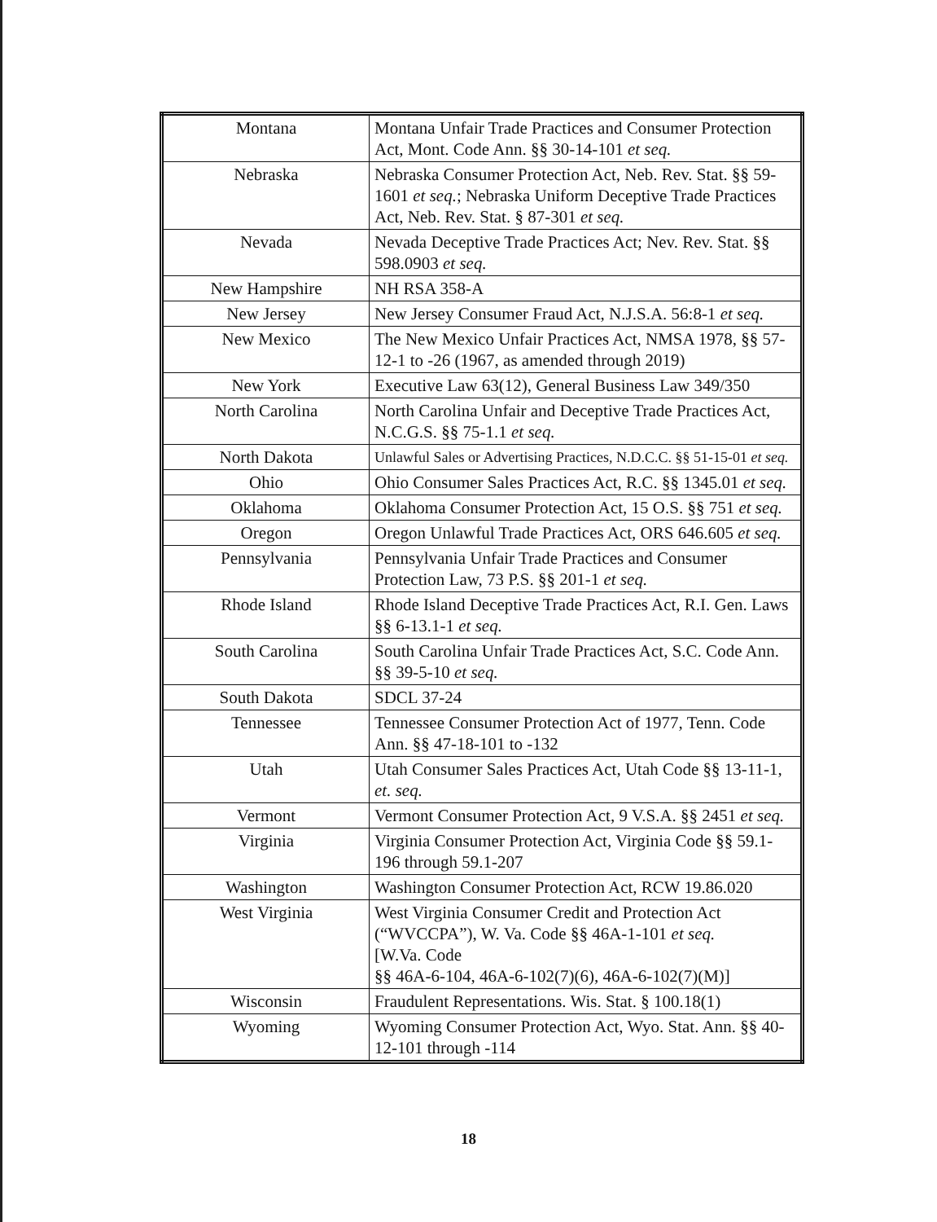| Montana | Montana Unfair Trade Practices and Consumer Protection Act, Mont. Code Ann. §§ 30-14-101 et seq. |
| Nebraska | Nebraska Consumer Protection Act, Neb. Rev. Stat. §§ 59-1601 et seq. ; Nebraska Uniform Deceptive Trade Practices Act, Neb. Rev. Stat. § 87-301 et seq. |
| Nevada | Nevada Deceptive Trade Practices Act; Nev. Rev. Stat. §§ 598.0903 et seq. |
| New Hampshire | NH RSA 358-A |
| New Jersey | New Jersey Consumer Fraud Act, N.J.S.A. 56:8-1 et seq. |
| New Mexico | The New Mexico Unfair Practices Act, NMSA 1978, §§ 57-12-1 to -26 (1967, as amended through 2019) |
| New York | Executive Law 63(12), General Business Law 349/350 |
| North Carolina | North Carolina Unfair and Deceptive Trade Practices Act, N.C.G.S. §§ 75-1.1 et seq. |
| North Dakota | Unlawful Sales or Advertising Practices, N.D.C.C. §§ 51-15-01 et seq. |
| Ohio | Ohio Consumer Sales Practices Act, R.C. §§ 1345.01 et seq. |
| Oklahoma | Oklahoma Consumer Protection Act, 15 O.S. §§ 751 et seq. |
| Oregon | Oregon Unlawful Trade Practices Act, ORS 646.605 et seq. |
| Pennsylvania | Pennsylvania Unfair Trade Practices and Consumer Protection Law, 73 P.S. §§ 201-1 et seq. |
| Rhode Island | Rhode Island Deceptive Trade Practices Act, R.I. Gen. Laws §§ 6-13.1-1 et seq. |
| South Carolina | South Carolina Unfair Trade Practices Act, S.C. Code Ann. §§ 39-5-10 et seq. |
| South Dakota | SDCL 37-24 |
| Tennessee | Tennessee Consumer Protection Act of 1977, Tenn. Code Ann. §§ 47-18-101 to -132 |
| Utah | Utah Consumer Sales Practices Act, Utah Code §§ 13-11-1, et. seq. |
| Vermont | Vermont Consumer Protection Act, 9 V.S.A. §§ 2451 et seq. |
| Virginia | Virginia Consumer Protection Act, Virginia Code §§ 59.1-196 through 59.1-207 |
| Washington | Washington Consumer Protection Act, RCW 19.86.020 |
| West Virginia | West Virginia Consumer Credit and Protection Act (“WVCCPA”), W. Va. Code §§ 46A-1-101 et seq. [W.Va. Code §§ 46A-6-104, 46A-6-102(7)(6), 46A-6-102(7)(M)] |
| Wisconsin | Fraudulent Representations. Wis. Stat. § 100.18(1) |
| Wyoming | Wyoming Consumer Protection Act, Wyo. Stat. Ann. §§ 40-12-101 through -114 |
18